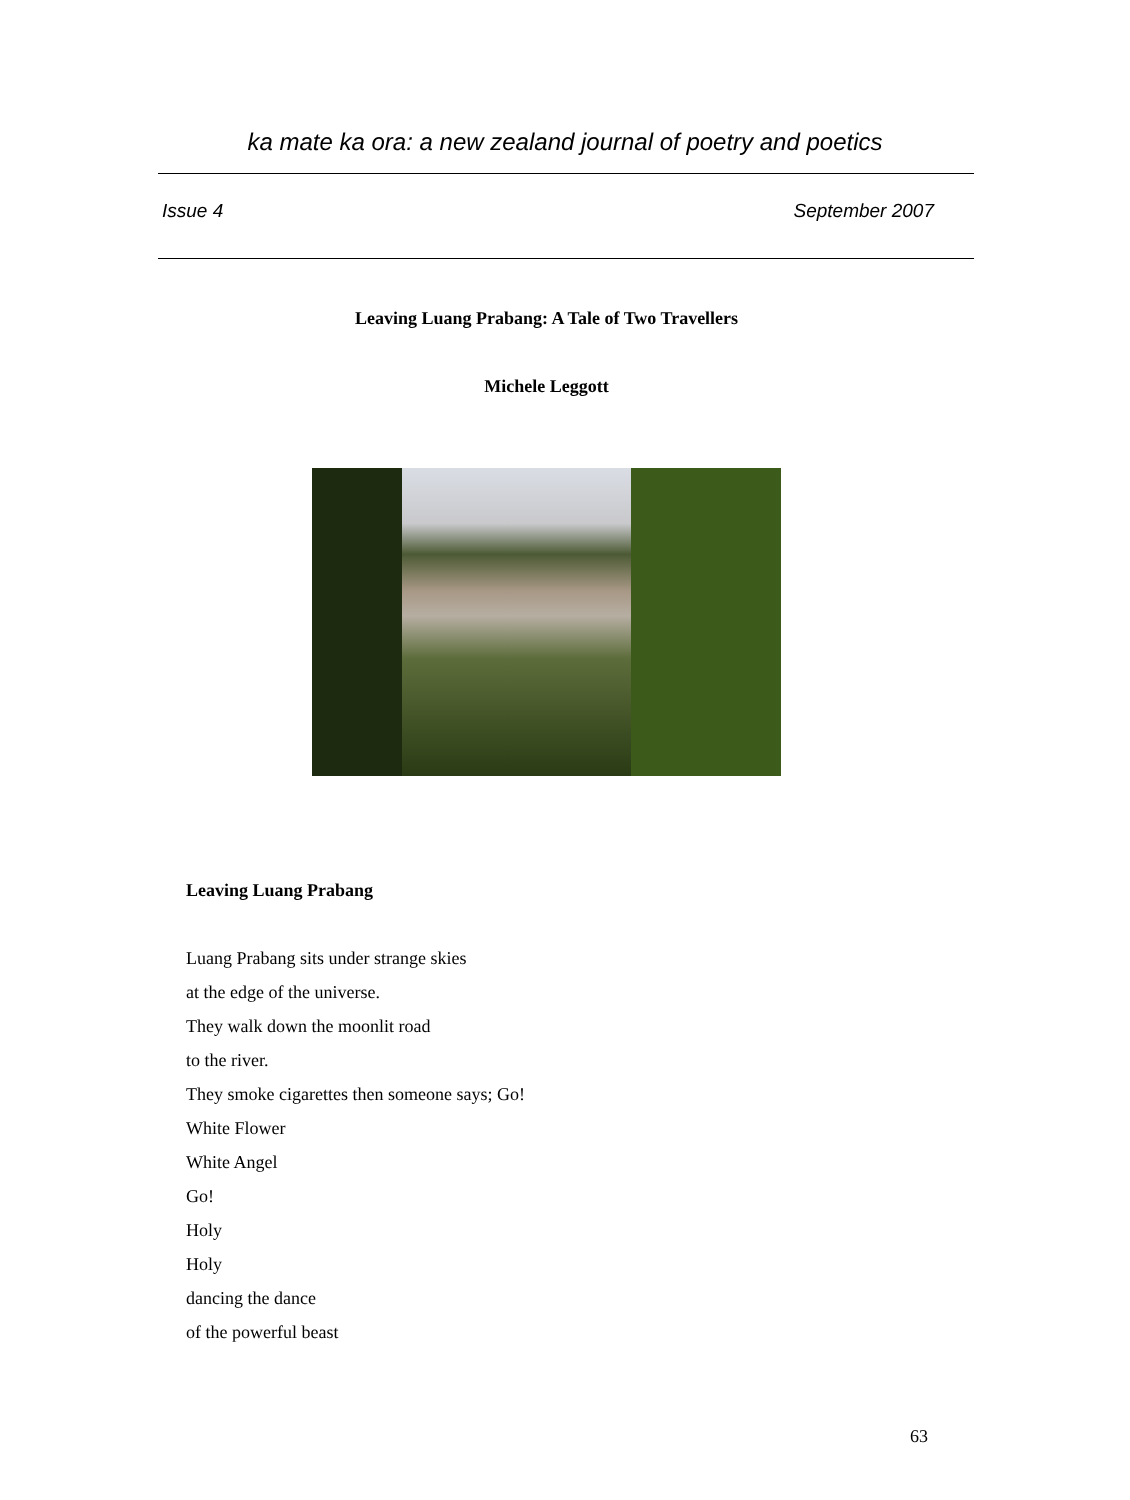ka mate ka ora: a new zealand journal of poetry and poetics
Issue 4 September 2007
Leaving Luang Prabang: A Tale of Two Travellers
Michele Leggott
Leaving Luang Prabang
Luang Prabang sits under strange skies
at the edge of the universe.
They walk down the moonlit road
to the river.
They smoke cigarettes then someone says; Go!
White Flower
White Angel
Go!
Holy
Holy
dancing the dance
of the powerful beast
63